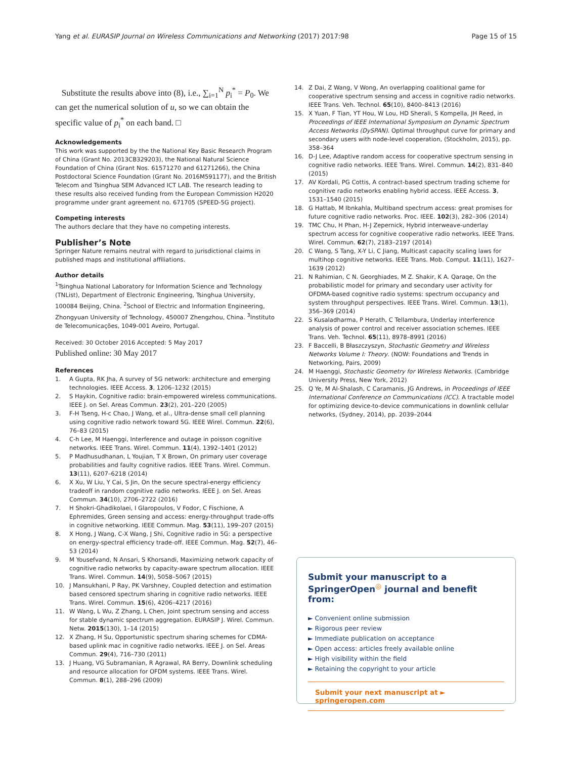Yang et al. EURASIP Journal on Wireless Communications and Networking (2017) 2017:98 Page 15 of 15
Substitute the results above into (8), i.e., ∑<sub>i=1</sub><sup>N</sup> p<sub>i</sub><sup>*</sup> = P<sub>0</sub>. We can get the numerical solution of u, so we can obtain the specific value of p<sub>i</sub><sup>*</sup> on each band. □
Acknowledgements
This work was supported by the the National Key Basic Research Program of China (Grant No. 2013CB329203), the National Natural Science Foundation of China (Grant Nos. 61571270 and 61271266), the China Postdoctoral Science Foundation (Grant No. 2016M591177), and the British Telecom and Tsinghua SEM Advanced ICT LAB. The research leading to these results also received funding from the European Commission H2020 programme under grant agreement no. 671705 (SPEED-5G project).
Competing interests
The authors declare that they have no competing interests.
Publisher’s Note
Springer Nature remains neutral with regard to jurisdictional claims in published maps and institutional affiliations.
Author details
<sup>1</sup> Tsinghua National Laboratory for Information Science and Technology (TNList), Department of Electronic Engineering, Tsinghua University, 100084 Beijing, China. <sup>2</sup>School of Electric and Information Engineering, Zhongyuan University of Technology, 450007 Zhengzhou, China. <sup>3</sup>Instituto de Telecomunicações, 1049-001 Aveiro, Portugal.
Received: 30 October 2016 Accepted: 5 May 2017
Published online: 30 May 2017
References
1. A Gupta, RK Jha, A survey of 5G network: architecture and emerging technologies. IEEE Access. 3, 1206–1232 (2015)
2. S Haykin, Cognitive radio: brain-empowered wireless communications. IEEE J. on Sel. Areas Commun. 23(2), 201–220 (2005)
3. F-H Tseng, H-c Chao, J Wang, et al., Ultra-dense small cell planning using cognitive radio network toward 5G. IEEE Wirel. Commun. 22(6), 76–83 (2015)
4. C-h Lee, M Haenggi, Interference and outage in poisson cognitive networks. IEEE Trans. Wirel. Commun. 11(4), 1392–1401 (2012)
5. P Madhusudhanan, L Youjian, T X Brown, On primary user coverage probabilities and faulty cognitive radios. IEEE Trans. Wirel. Commun. 13(11), 6207–6218 (2014)
6. X Xu, W Liu, Y Cai, S Jin, On the secure spectral-energy efficiency tradeoff in random cognitive radio networks. IEEE J. on Sel. Areas Commun. 34(10), 2706–2722 (2016)
7. H Shokri-Ghadikolaei, I Glaropoulos, V Fodor, C Fischione, A Ephremides, Green sensing and access: energy-throughput trade-offs in cognitive networking. IEEE Commun. Mag. 53(11), 199–207 (2015)
8. X Hong, J Wang, C-X Wang, J Shi, Cognitive radio in 5G: a perspective on energy-spectral efficiency trade-off. IEEE Commun. Mag. 52(7), 46–53 (2014)
9. M Yousefvand, N Ansari, S Khorsandi, Maximizing network capacity of cognitive radio networks by capacity-aware spectrum allocation. IEEE Trans. Wirel. Commun. 14(9), 5058–5067 (2015)
10. J Mansukhani, P Ray, PK Varshney, Coupled detection and estimation based censored spectrum sharing in cognitive radio networks. IEEE Trans. Wirel. Commun. 15(6), 4206–4217 (2016)
11. W Wang, L Wu, Z Zhang, L Chen, Joint spectrum sensing and access for stable dynamic spectrum aggregation. EURASIP J. Wirel. Commun. Netw. 2015(130), 1–14 (2015)
12. X Zhang, H Su, Opportunistic spectrum sharing schemes for CDMA-based uplink mac in cognitive radio networks. IEEE J. on Sel. Areas Commun. 29(4), 716–730 (2011)
13. J Huang, VG Subramanian, R Agrawal, RA Berry, Downlink scheduling and resource allocation for OFDM systems. IEEE Trans. Wirel. Commun. 8(1), 288–296 (2009)
14. Z Dai, Z Wang, V Wong, An overlapping coalitional game for cooperative spectrum sensing and access in cognitive radio networks. IEEE Trans. Veh. Technol. 65(10), 8400–8413 (2016)
15. X Yuan, F Tian, YT Hou, W Lou, HD Sherali, S Kompella, JH Reed, in Proceedings of IEEE International Symposium on Dynamic Spectrum Access Networks (DySPAN). Optimal throughput curve for primary and secondary users with node-level cooperation, (Stockholm, 2015), pp. 358–364
16. D-J Lee, Adaptive random access for cooperative spectrum sensing in cognitive radio networks. IEEE Trans. Wirel. Commun. 14(2), 831–840 (2015)
17. AV Kordali, PG Cottis, A contract-based spectrum trading scheme for cognitive radio networks enabling hybrid access. IEEE Access. 3, 1531–1540 (2015)
18. G Hattab, M Ibnkahla, Multiband spectrum access: great promises for future cognitive radio networks. Proc. IEEE. 102(3), 282–306 (2014)
19. TMC Chu, H Phan, H-J Zepernick, Hybrid interweave-underlay spectrum access for cognitive cooperative radio networks. IEEE Trans. Wirel. Commun. 62(7), 2183–2197 (2014)
20. C Wang, S Tang, X-Y Li, C Jiang, Multicast capacity scaling laws for multihop cognitive networks. IEEE Trans. Mob. Comput. 11(11), 1627–1639 (2012)
21. N Rahimian, C N. Georghiades, M Z. Shakir, K A. Qaraqe, On the probabilistic model for primary and secondary user activity for OFDMA-based cognitive radio systems: spectrum occupancy and system throughput perspectives. IEEE Trans. Wirel. Commun. 13(1), 356–369 (2014)
22. S Kusaladharma, P Herath, C Tellambura, Underlay interference analysis of power control and receiver association schemes. IEEE Trans. Veh. Technol. 65(11), 8978–8991 (2016)
23. F Baccelli, B Błaszczyszyn, Stochastic Geometry and Wireless Networks Volume I: Theory. (NOW: Foundations and Trends in Networking, Pairs, 2009)
24. M Haenggi, Stochastic Geometry for Wireless Networks. (Cambridge University Press, New York, 2012)
25. Q Ye, M Al-Shalash, C Caramanis, JG Andrews, in Proceedings of IEEE International Conference on Communications (ICC). A tractable model for optimizing device-to-device communications in downlink cellular networks, (Sydney, 2014), pp. 2039–2044
Submit your manuscript to a SpringerOpen<sup>◎</sup> journal and benefit from:
► Convenient online submission
► Rigorous peer review
► Immediate publication on acceptance
► Open access: articles freely available online
► High visibility within the field
► Retaining the copyright to your article
Submit your next manuscript at ► springeropen.com